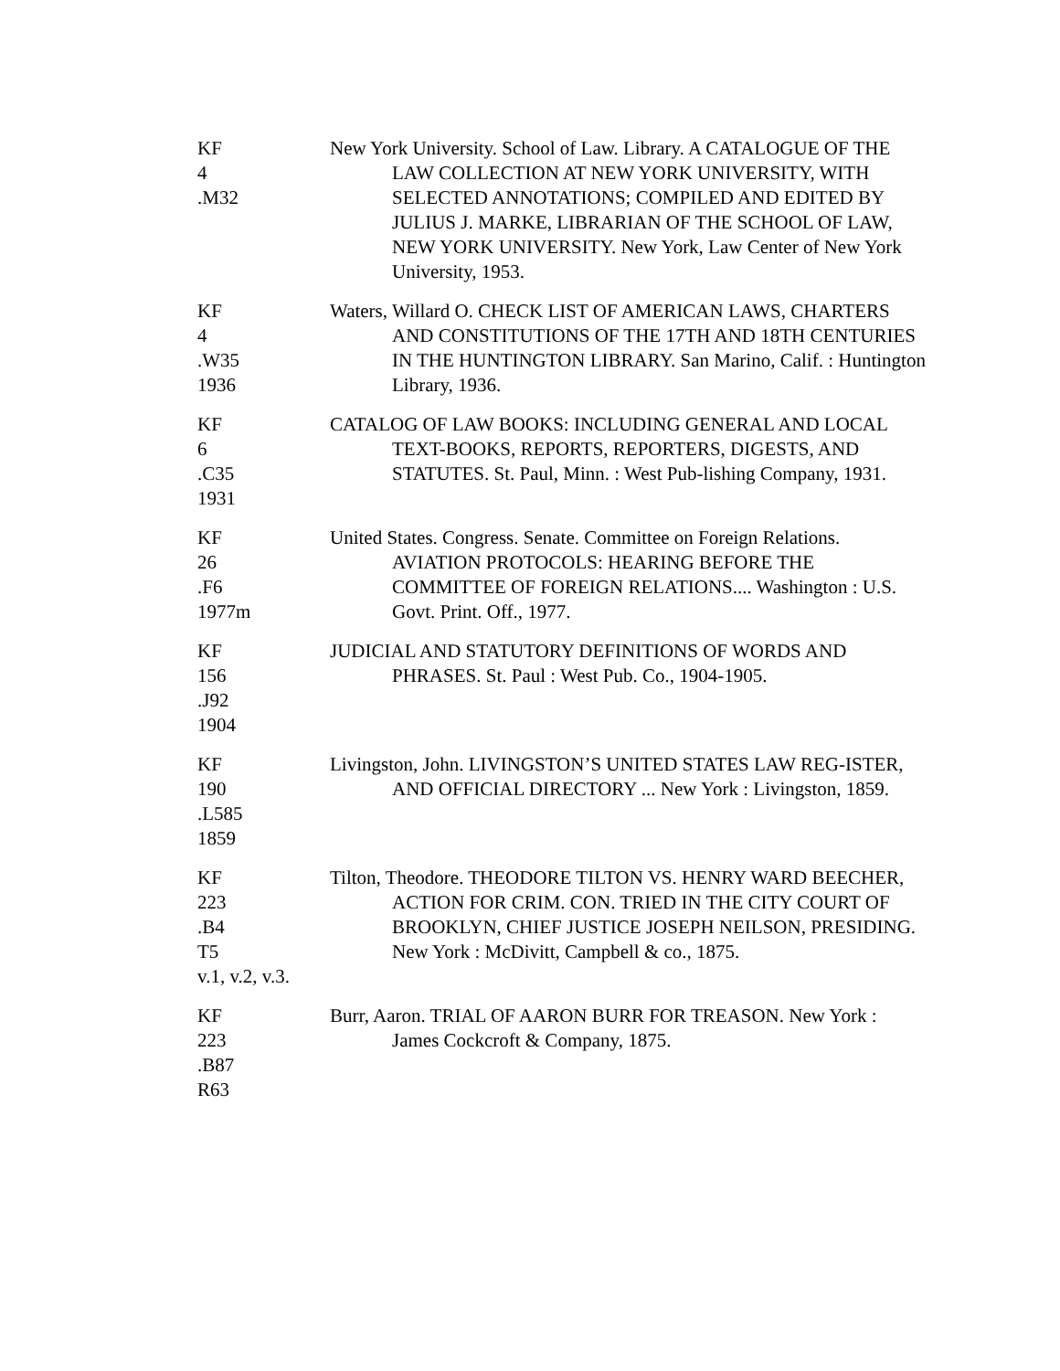KF
4
.M32
New York University. School of Law. Library. A CATALOGUE OF THE LAW COLLECTION AT NEW YORK UNIVERSITY, WITH SELECTED ANNOTATIONS; COMPILED AND EDITED BY JULIUS J. MARKE, LIBRARIAN OF THE SCHOOL OF LAW, NEW YORK UNIVERSITY. New York, Law Center of New York University, 1953.
KF
4
.W35
1936
Waters, Willard O. CHECK LIST OF AMERICAN LAWS, CHARTERS AND CONSTITUTIONS OF THE 17TH AND 18TH CENTURIES IN THE HUNTINGTON LIBRARY. San Marino, Calif. : Huntington Library, 1936.
KF
6
.C35
1931
CATALOG OF LAW BOOKS: INCLUDING GENERAL AND LOCAL TEXT-BOOKS, REPORTS, REPORTERS, DIGESTS, AND STATUTES. St. Paul, Minn. : West Pub-lishing Company, 1931.
KF
26
.F6
1977m
United States. Congress. Senate. Committee on Foreign Relations. AVIATION PROTOCOLS: HEARING BEFORE THE COMMITTEE OF FOREIGN RELATIONS.... Washington : U.S. Govt. Print. Off., 1977.
KF
156
.J92
1904
JUDICIAL AND STATUTORY DEFINITIONS OF WORDS AND PHRASES. St. Paul : West Pub. Co., 1904-1905.
KF
190
.L585
1859
Livingston, John. LIVINGSTON’S UNITED STATES LAW REG-ISTER, AND OFFICIAL DIRECTORY ... New York : Livingston, 1859.
KF
223
.B4
T5
v.1, v.2, v.3.
Tilton, Theodore. THEODORE TILTON VS. HENRY WARD BEECHER, ACTION FOR CRIM. CON. TRIED IN THE CITY COURT OF BROOKLYN, CHIEF JUSTICE JOSEPH NEILSON, PRESIDING. New York : McDivitt, Campbell & co., 1875.
KF
223
.B87
R63
Burr, Aaron. TRIAL OF AARON BURR FOR TREASON. New York : James Cockcroft & Company, 1875.